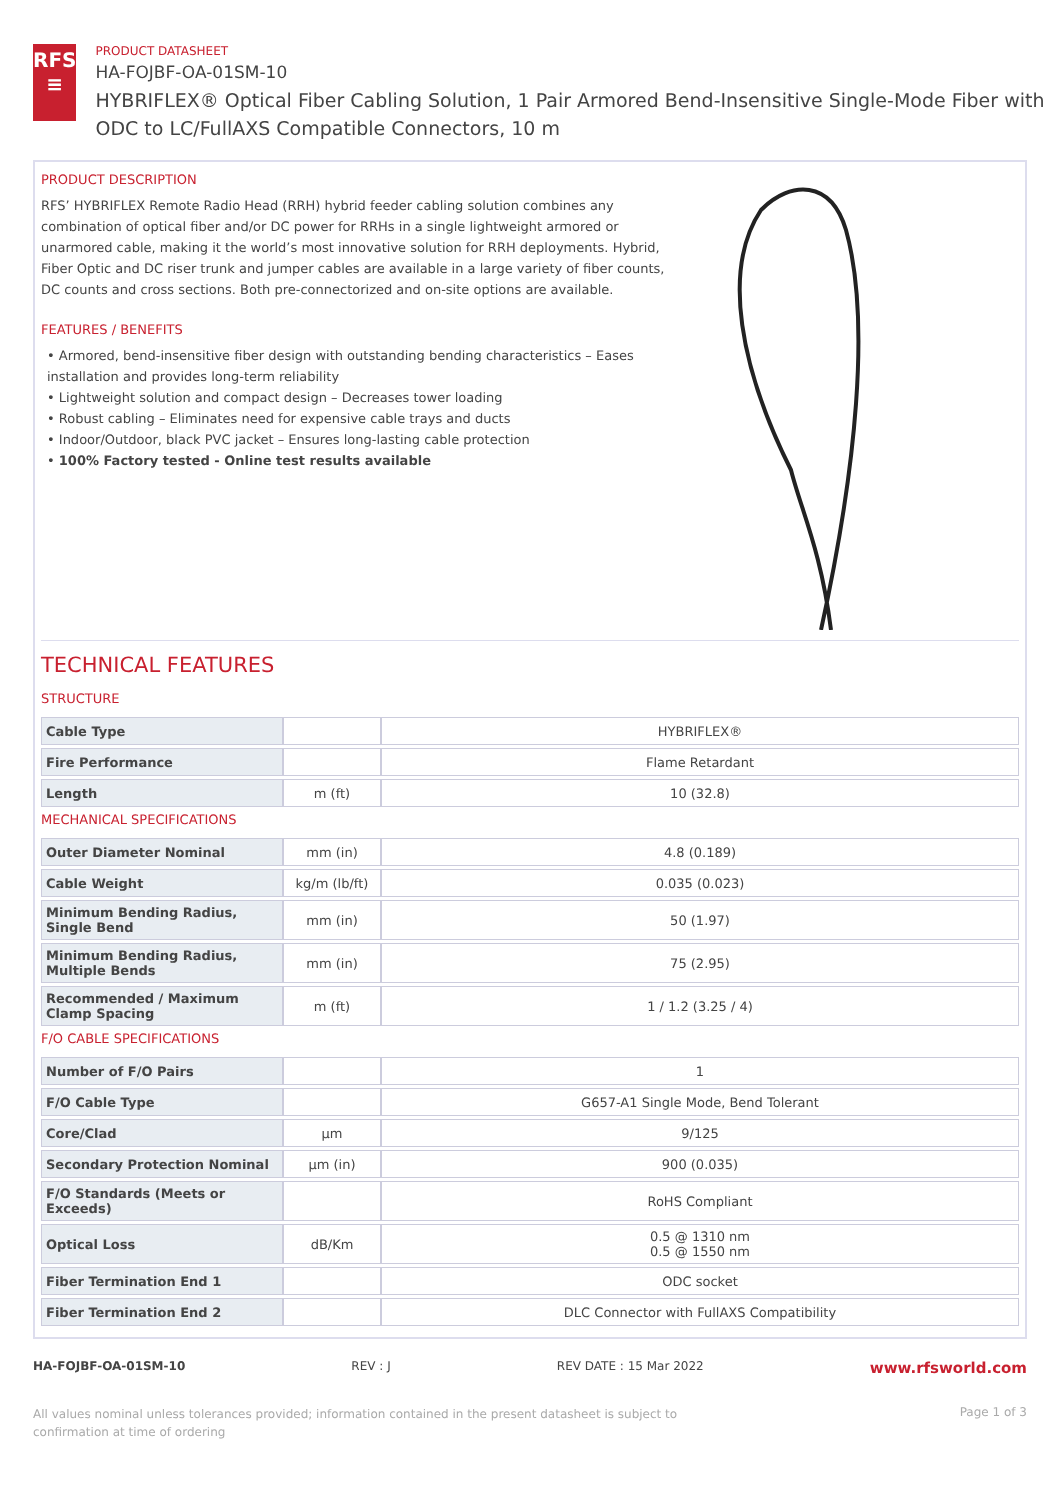RFS
≡
PRODUCT DATASHEET
HA-FOJBF-OA-01SM-10
HYBRIFLEX® Optical Fiber Cabling Solution, 1 Pair Armored Bend-Insensitive Single-Mode Fiber with ODC to LC/FullAXS Compatible Connectors, 10 m
PRODUCT DESCRIPTION
RFS’ HYBRIFLEX Remote Radio Head (RRH) hybrid feeder cabling solution combines any combination of optical fiber and/or DC power for RRHs in a single lightweight armored or unarmored cable, making it the world’s most innovative solution for RRH deployments. Hybrid, Fiber Optic and DC riser trunk and jumper cables are available in a large variety of fiber counts, DC counts and cross sections. Both pre-connectorized and on-site options are available.
FEATURES / BENEFITS
• Armored, bend-insensitive fiber design with outstanding bending characteristics – Eases installation and provides long-term reliability
• Lightweight solution and compact design – Decreases tower loading
• Robust cabling – Eliminates need for expensive cable trays and ducts
• Indoor/Outdoor, black PVC jacket – Ensures long-lasting cable protection
• 100% Factory tested - Online test results available
TECHNICAL FEATURES
STRUCTURE
| Cable Type | | HYBRIFLEX® |
| Fire Performance | | Flame Retardant |
| Length | m (ft) | 10 (32.8) |
MECHANICAL SPECIFICATIONS
| Outer Diameter Nominal | mm (in) | 4.8 (0.189) |
| Cable Weight | kg/m (lb/ft) | 0.035 (0.023) |
| Minimum Bending Radius, Single Bend | mm (in) | 50 (1.97) |
| Minimum Bending Radius, Multiple Bends | mm (in) | 75 (2.95) |
| Recommended / Maximum Clamp Spacing | m (ft) | 1 / 1.2 (3.25 / 4) |
F/O CABLE SPECIFICATIONS
| Number of F/O Pairs | | 1 |
| F/O Cable Type | | G657-A1 Single Mode, Bend Tolerant |
| Core/Clad | μm | 9/125 |
| Secondary Protection Nominal | μm (in) | 900 (0.035) |
| F/O Standards (Meets or Exceeds) | | RoHS Compliant |
| Optical Loss | dB/Km | 0.5 @ 1310 nm 0.5 @ 1550 nm |
| Fiber Termination End 1 | | ODC socket |
| Fiber Termination End 2 | | DLC Connector with FullAXS Compatibility |
HA-FOJBF-OA-01SM-10 REV : J REV DATE : 15 Mar 2022 www.rfsworld.com
All values nominal unless tolerances provided; information contained in the present datasheet is subject to confirmation at time of ordering Page 1 of 3